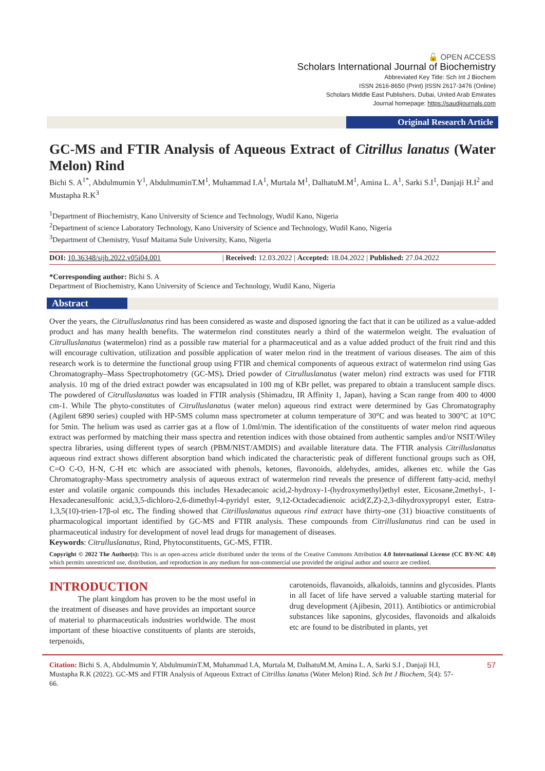🔓 OPEN ACCESS
Scholars International Journal of Biochemistry
Abbreviated Key Title: Sch Int J Biochem
ISSN 2616-8650 (Print) |ISSN 2617-3476 (Online)
Scholars Middle East Publishers, Dubai, United Arab Emirates
Journal homepage: https://saudijournals.com
Original Research Article
GC-MS and FTIR Analysis of Aqueous Extract of Citrillus lanatus (Water Melon) Rind
Bichi S. A<sup>1*</sup>, Abdulmumin Y<sup>1</sup>, AbdulmuminT.M<sup>1</sup>, Muhammad I.A<sup>1</sup>, Murtala M<sup>1</sup>, DalhatuM.M<sup>1</sup>, Amina L. A<sup>1</sup>, Sarki S.I<sup>1</sup>, Danjaji H.I<sup>2</sup> and Mustapha R.K<sup>3</sup>
<sup>1</sup> Department of Biochemistry, Kano University of Science and Technology, Wudil Kano, Nigeria
<sup>2</sup> Department of science Laboratory Technology, Kano University of Science and Technology, Wudil Kano, Nigeria
<sup>3</sup> Department of Chemistry, Yusuf Maitama Sule University, Kano, Nigeria
DOI: 10.36348/sijb.2022.v05i04.001 | Received: 12.03.2022 | Accepted: 18.04.2022 | Published: 27.04.2022
*Corresponding author: Bichi S. A
Department of Biochemistry, Kano University of Science and Technology, Wudil Kano, Nigeria
Abstract
Over the years, the Citrulluslanatus rind has been considered as waste and disposed ignoring the fact that it can be utilized as a value-added product and has many health benefits. The watermelon rind constitutes nearly a third of the watermelon weight. The evaluation of Citrulluslanatus (watermelon) rind as a possible raw material for a pharmaceutical and as a value added product of the fruit rind and this will encourage cultivation, utilization and possible application of water melon rind in the treatment of various diseases. The aim of this research work is to determine the functional group using FTIR and chemical components of aqueous extract of watermelon rind using Gas Chromatography–Mass Spectrophotometry (GC-MS). Dried powder of Citrulluslanatus (water melon) rind extracts was used for FTIR analysis. 10 mg of the dried extract powder was encapsulated in 100 mg of KBr pellet, was prepared to obtain a translucent sample discs. The powdered of Citrulluslanatus was loaded in FTIR analysis (Shimadzu, IR Affinity 1, Japan), having a Scan range from 400 to 4000 cm-1. While The phyto-constitutes of Citrulluslanatus (water melon) aqueous rind extract were determined by Gas Chromatography (Agilent 6890 series) coupled with HP-5MS column mass spectrometer at column temperature of 30°C and was heated to 300°C at 10°C for 5min. The helium was used as carrier gas at a flow of 1.0ml/min. The identification of the constituents of water melon rind aqueous extract was performed by matching their mass spectra and retention indices with those obtained from authentic samples and/or NSIT/Wiley spectra libraries, using different types of search (PBM/NIST/AMDIS) and available literature data. The FTIR analysis Citrilluslanatus aqueous rind extract shows different absorption band which indicated the characteristic peak of different functional groups such as OH, C=O C-O, H-N, C-H etc which are associated with phenols, ketones, flavonoids, aldehydes, amides, alkenes etc. while the Gas Chromatography-Mass spectrometry analysis of aqueous extract of watermelon rind reveals the presence of different fatty-acid, methyl ester and volatile organic compounds this includes Hexadecanoic acid,2-hydroxy-1-(hydroxymethyl)ethyl ester, Eicosane,2methyl-, 1-Hexadecanesulfonic acid,3,5-dichloro-2,6-dimethyl-4-pyridyl ester, 9,12-Octadecadienoic acid(Z,Z)-2,3-dihydroxypropyl ester, Estra-1,3,5(10)-trien-17β-ol etc. The finding showed that Citrilluslanatus aqueous rind extract have thirty-one (31) bioactive constituents of pharmacological important identified by GC-MS and FTIR analysis. These compounds from Citrilluslanatus rind can be used in pharmaceutical industry for development of novel lead drugs for management of diseases.
Keywords: Citrulluslanatus, Rind, Phytoconstituents, GC-MS, FTIR.
Copyright © 2022 The Author(s): This is an open-access article distributed under the terms of the Creative Commons Attribution 4.0 International License (CC BY-NC 4.0) which permits unrestricted use, distribution, and reproduction in any medium for non-commercial use provided the original author and source are credited.
INTRODUCTION
The plant kingdom has proven to be the most useful in the treatment of diseases and have provides an important source of material to pharmaceuticals industries worldwide. The most important of these bioactive constituents of plants are steroids, terpenoids,
carotenoids, flavanoids, alkaloids, tannins and glycosides. Plants in all facet of life have served a valuable starting material for drug development (Ajibesin, 2011). Antibiotics or antimicrobial substances like saponins, glycosides, flavonoids and alkaloids etc are found to be distributed in plants, yet
Citation: Bichi S. A, Abdulmumin Y, AbdulmuminT.M, Muhammad I.A, Murtala M, DalhatuM.M, Amina L. A, Sarki S.I , Danjaji H.I, Mustapha R.K (2022). GC-MS and FTIR Analysis of Aqueous Extract of Citrillus lanatus (Water Melon) Rind. Sch Int J Biochem, 5(4): 57-66.
57